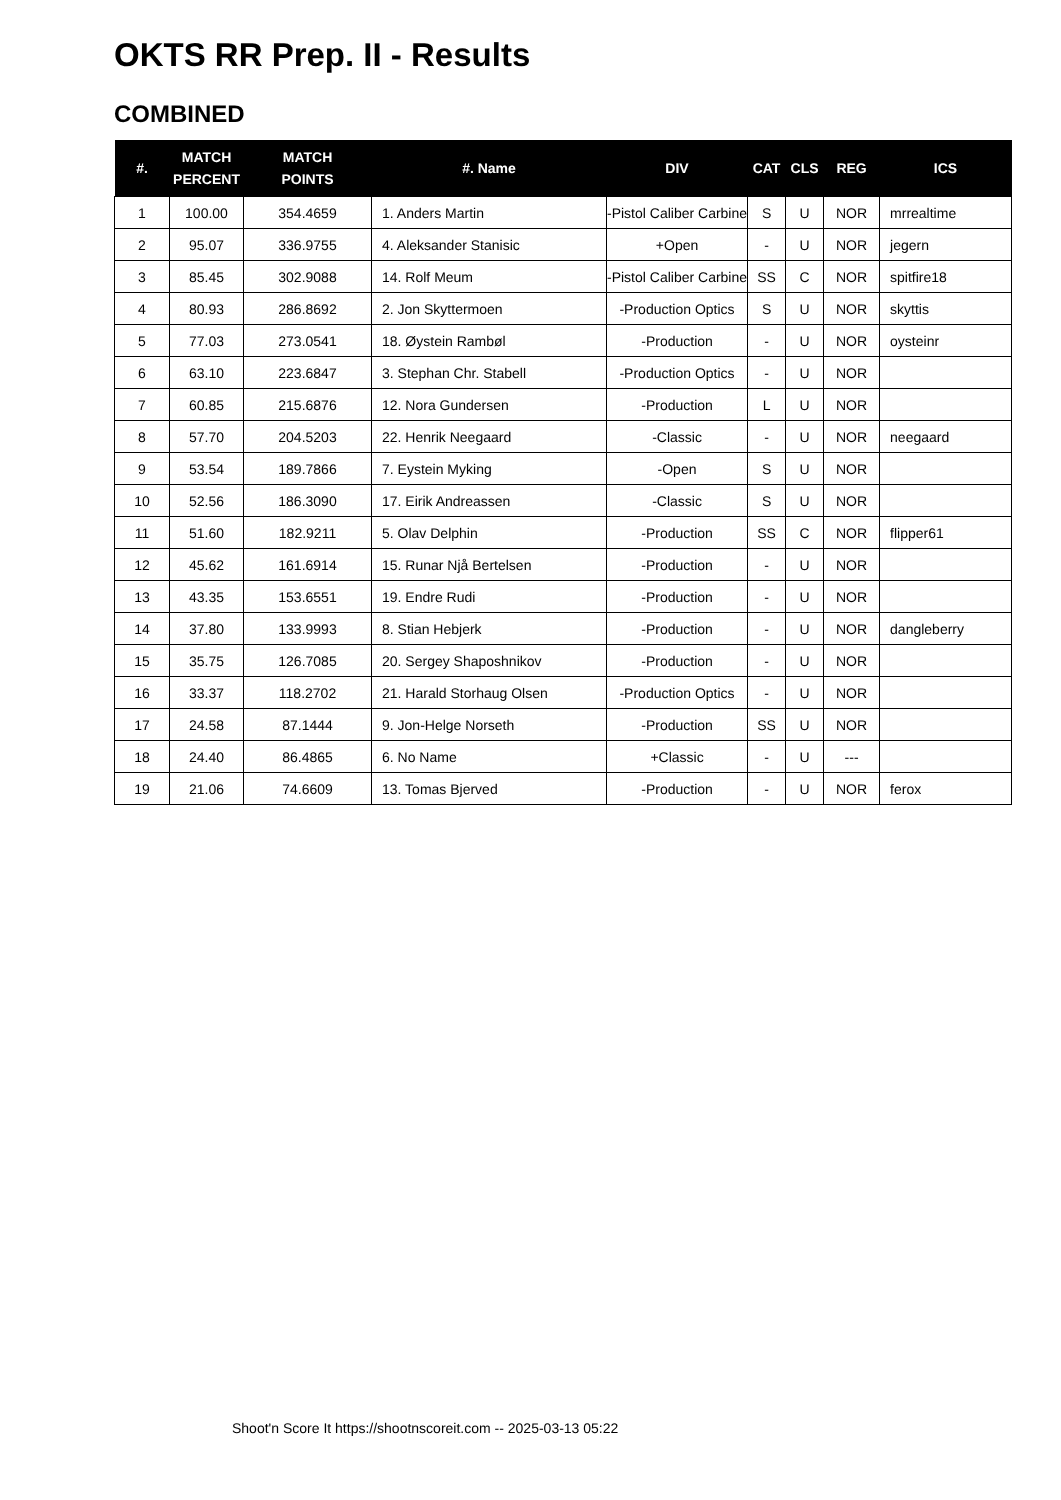OKTS RR Prep. II - Results
COMBINED
| #. | MATCH PERCENT | MATCH POINTS | #. Name | DIV | CAT | CLS | REG | ICS |
| --- | --- | --- | --- | --- | --- | --- | --- | --- |
| 1 | 100.00 | 354.4659 | 1. Anders Martin | -Pistol Caliber Carbine | S | U | NOR | mrrealtime |
| 2 | 95.07 | 336.9755 | 4. Aleksander Stanisic | +Open | - | U | NOR | jegern |
| 3 | 85.45 | 302.9088 | 14. Rolf Meum | -Pistol Caliber Carbine | SS | C | NOR | spitfire18 |
| 4 | 80.93 | 286.8692 | 2. Jon Skyttermoen | -Production Optics | S | U | NOR | skyttis |
| 5 | 77.03 | 273.0541 | 18. Øystein Rambøl | -Production | - | U | NOR | oysteinr |
| 6 | 63.10 | 223.6847 | 3. Stephan Chr. Stabell | -Production Optics | - | U | NOR | |
| 7 | 60.85 | 215.6876 | 12. Nora Gundersen | -Production | L | U | NOR | |
| 8 | 57.70 | 204.5203 | 22. Henrik Neegaard | -Classic | - | U | NOR | neegaard |
| 9 | 53.54 | 189.7866 | 7. Eystein Myking | -Open | S | U | NOR | |
| 10 | 52.56 | 186.3090 | 17. Eirik Andreassen | -Classic | S | U | NOR | |
| 11 | 51.60 | 182.9211 | 5. Olav Delphin | -Production | SS | C | NOR | flipper61 |
| 12 | 45.62 | 161.6914 | 15. Runar Njå Bertelsen | -Production | - | U | NOR | |
| 13 | 43.35 | 153.6551 | 19. Endre Rudi | -Production | - | U | NOR | |
| 14 | 37.80 | 133.9993 | 8. Stian Hebjerk | -Production | - | U | NOR | dangleberry |
| 15 | 35.75 | 126.7085 | 20. Sergey Shaposhnikov | -Production | - | U | NOR | |
| 16 | 33.37 | 118.2702 | 21. Harald Storhaug Olsen | -Production Optics | - | U | NOR | |
| 17 | 24.58 | 87.1444 | 9. Jon-Helge Norseth | -Production | SS | U | NOR | |
| 18 | 24.40 | 86.4865 | 6. No Name | +Classic | - | U | --- | |
| 19 | 21.06 | 74.6609 | 13. Tomas Bjerved | -Production | - | U | NOR | ferox |
Shoot'n Score It https://shootnscoreit.com -- 2025-03-13 05:22